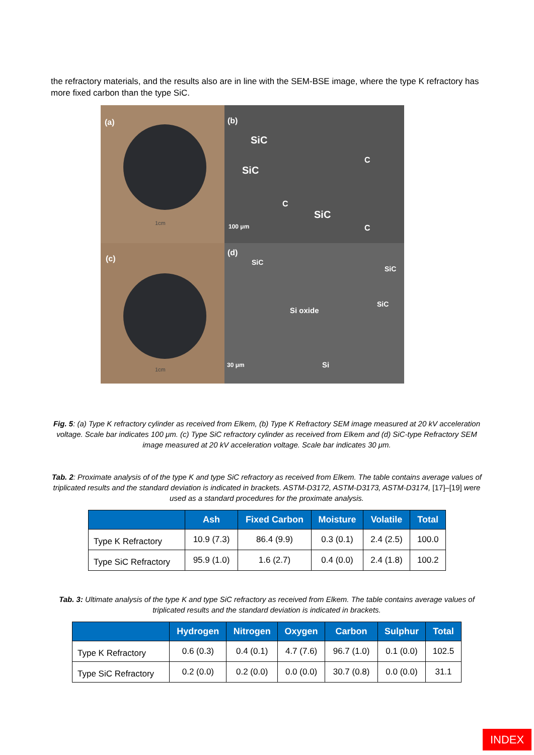the refractory materials, and the results also are in line with the SEM-BSE image, where the type K refractory has more fixed carbon than the type SiC.
(a)
1cm
(b)
SiC
SiC
C
C
SiC
C 100 μm
(c)
1cm
(d)
SiC
SiC
Si oxide
SiC
Si 30 μm
Fig. 5: (a) Type K refractory cylinder as received from Elkem, (b) Type K Refractory SEM image measured at 20 kV acceleration voltage. Scale bar indicates 100 μm. (c) Type SiC refractory cylinder as received from Elkem and (d) SiC-type Refractory SEM image measured at 20 kV acceleration voltage. Scale bar indicates 30 μm.
Tab. 2: Proximate analysis of of the type K and type SiC refractory as received from Elkem. The table contains average values of triplicated results and the standard deviation is indicated in brackets. ASTM-D3172, ASTM-D3173, ASTM-D3174, [17]–[19] were used as a standard procedures for the proximate analysis.
| | Ash | Fixed Carbon | Moisture | Volatile | Total |
| --- | --- | --- | --- | --- | --- |
| Type K Refractory | 10.9 (7.3) | 86.4 (9.9) | 0.3 (0.1) | 2.4 (2.5) | 100.0 |
| Type SiC Refractory | 95.9 (1.0) | 1.6 (2.7) | 0.4 (0.0) | 2.4 (1.8) | 100.2 |
Tab. 3: Ultimate analysis of the type K and type SiC refractory as received from Elkem. The table contains average values of triplicated results and the standard deviation is indicated in brackets.
| | Hydrogen | Nitrogen | Oxygen | Carbon | Sulphur | Total |
| --- | --- | --- | --- | --- | --- | --- |
| Type K Refractory | 0.6 (0.3) | 0.4 (0.1) | 4.7 (7.6) | 96.7 (1.0) | 0.1 (0.0) | 102.5 |
| Type SiC Refractory | 0.2 (0.0) | 0.2 (0.0) | 0.0 (0.0) | 30.7 (0.8) | 0.0 (0.0) | 31.1 |
INDEX